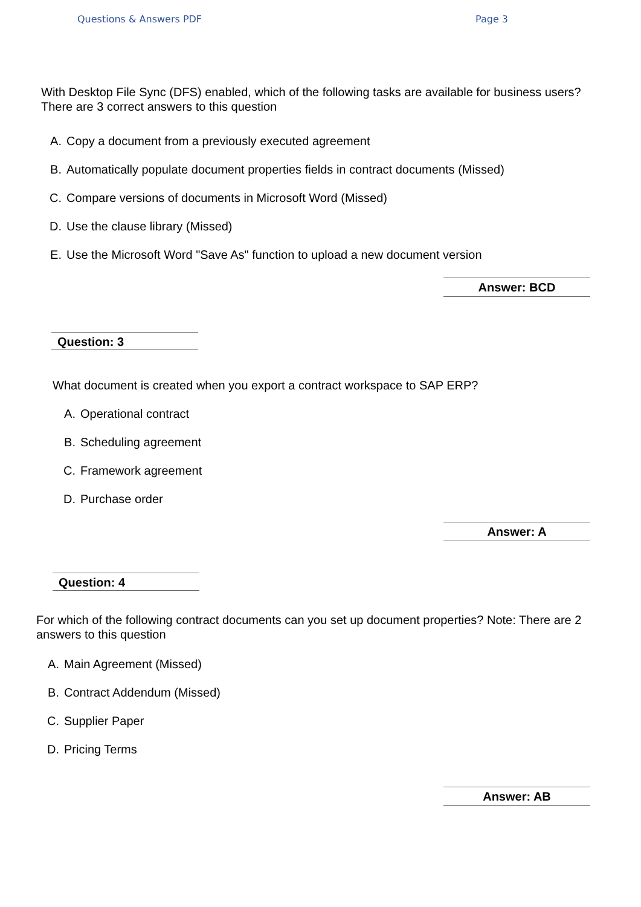Questions & Answers PDF Page 3
With Desktop File Sync (DFS) enabled, which of the following tasks are available for business users?
There are 3 correct answers to this question
A. Copy a document from a previously executed agreement
B. Automatically populate document properties fields in contract documents (Missed)
C. Compare versions of documents in Microsoft Word (Missed)
D. Use the clause library (Missed)
E. Use the Microsoft Word "Save As" function to upload a new document version
Answer: BCD
Question: 3
What document is created when you export a contract workspace to SAP ERP?
A. Operational contract
B. Scheduling agreement
C. Framework agreement
D. Purchase order
Answer: A
Question: 4
For which of the following contract documents can you set up document properties? Note: There are 2
answers to this question
A. Main Agreement (Missed)
B. Contract Addendum (Missed)
C. Supplier Paper
D. Pricing Terms
Answer: AB